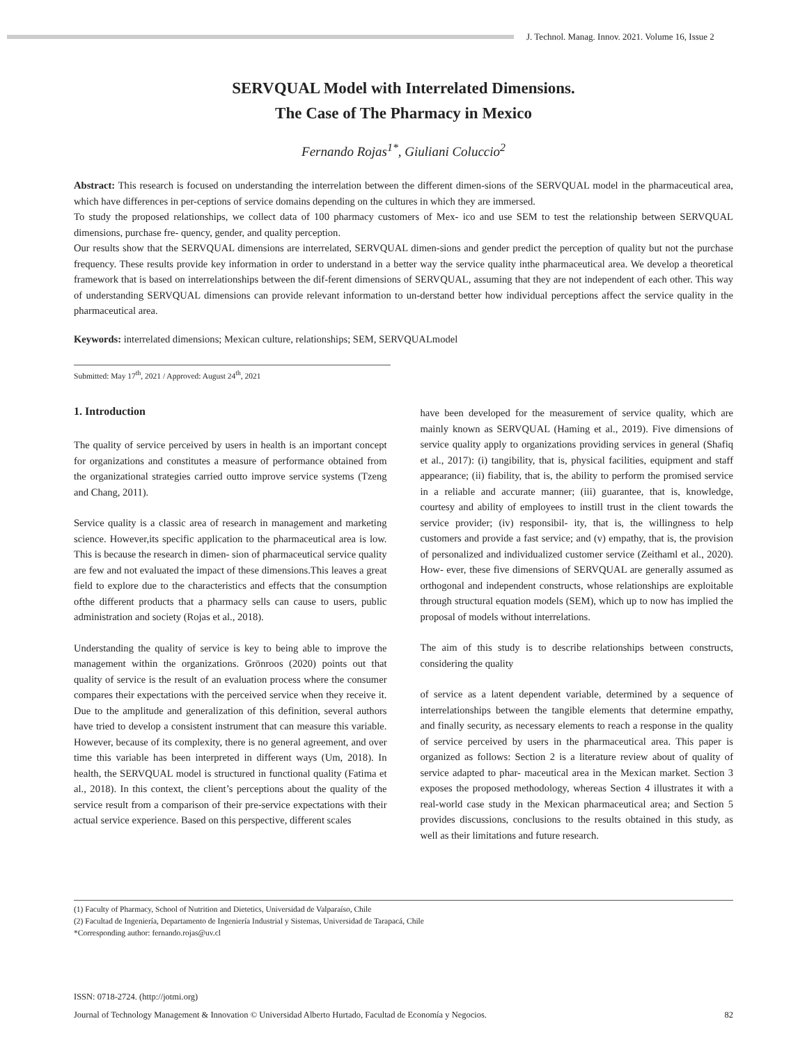J. Technol. Manag. Innov. 2021. Volume 16, Issue 2
SERVQUAL Model with Interrelated Dimensions.
The Case of The Pharmacy in Mexico
Fernando Rojas<sup>1*</sup>, Giuliani Coluccio<sup>2</sup>
Abstract: This research is focused on understanding the interrelation between the different dimen-sions of the SERVQUAL model in the pharmaceutical area, which have differences in per-ceptions of service domains depending on the cultures in which they are immersed.
To study the proposed relationships, we collect data of 100 pharmacy customers of Mex- ico and use SEM to test the relationship between SERVQUAL dimensions, purchase fre- quency, gender, and quality perception.
Our results show that the SERVQUAL dimensions are interrelated, SERVQUAL dimen-sions and gender predict the perception of quality but not the purchase frequency. These results provide key information in order to understand in a better way the service quality inthe pharmaceutical area. We develop a theoretical framework that is based on interrelationships between the dif-ferent dimensions of SERVQUAL, assuming that they are not independent of each other. This way of understanding SERVQUAL dimensions can provide relevant information to un-derstand better how individual perceptions affect the service quality in the pharmaceutical area.
Keywords: interrelated dimensions; Mexican culture, relationships; SEM, SERVQUALmodel
Submitted: May 17<sup>th</sup>, 2021 / Approved: August 24<sup>th</sup>, 2021
1. Introduction
The quality of service perceived by users in health is an important concept for organizations and constitutes a measure of performance obtained from the organizational strategies carried outto improve service systems (Tzeng and Chang, 2011).
Service quality is a classic area of research in management and marketing science. However,its specific application to the pharmaceutical area is low. This is because the research in dimen- sion of pharmaceutical service quality are few and not evaluated the impact of these dimensions.This leaves a great field to explore due to the characteristics and effects that the consumption ofthe different products that a pharmacy sells can cause to users, public administration and society (Rojas et al., 2018).
Understanding the quality of service is key to being able to improve the management within the organizations. Grönroos (2020) points out that quality of service is the result of an evaluation process where the consumer compares their expectations with the perceived service when they receive it. Due to the amplitude and generalization of this definition, several authors have tried to develop a consistent instrument that can measure this variable. However, because of its complexity, there is no general agreement, and over time this variable has been interpreted in different ways (Um, 2018). In health, the SERVQUAL model is structured in functional quality (Fatima et al., 2018). In this context, the client’s perceptions about the quality of the service result from a comparison of their pre-service expectations with their actual service experience. Based on this perspective, different scales
have been developed for the measurement of service quality, which are mainly known as SERVQUAL (Haming et al., 2019). Five dimensions of service quality apply to organizations providing services in general (Shafiq et al., 2017): (i) tangibility, that is, physical facilities, equipment and staff appearance; (ii) fiability, that is, the ability to perform the promised service in a reliable and accurate manner; (iii) guarantee, that is, knowledge, courtesy and ability of employees to instill trust in the client towards the service provider; (iv) responsibil- ity, that is, the willingness to help customers and provide a fast service; and (v) empathy, that is, the provision of personalized and individualized customer service (Zeithaml et al., 2020). How- ever, these five dimensions of SERVQUAL are generally assumed as orthogonal and independent constructs, whose relationships are exploitable through structural equation models (SEM), which up to now has implied the proposal of models without interrelations.
The aim of this study is to describe relationships between constructs, considering the quality
of service as a latent dependent variable, determined by a sequence of interrelationships between the tangible elements that determine empathy, and finally security, as necessary elements to reach a response in the quality of service perceived by users in the pharmaceutical area. This paper is organized as follows: Section 2 is a literature review about of quality of service adapted to phar- maceutical area in the Mexican market. Section 3 exposes the proposed methodology, whereas Section 4 illustrates it with a real-world case study in the Mexican pharmaceutical area; and Section 5 provides discussions, conclusions to the results obtained in this study, as well as their limitations and future research.
(1) Faculty of Pharmacy, School of Nutrition and Dietetics, Universidad de Valparaíso, Chile
(2) Facultad de Ingeniería, Departamento de Ingeniería Industrial y Sistemas, Universidad de Tarapacá, Chile
*Corresponding author: fernando.rojas@uv.cl
ISSN: 0718-2724. (http://jotmi.org)
Journal of Technology Management & Innovation © Universidad Alberto Hurtado, Facultad de Economía y Negocios. 82